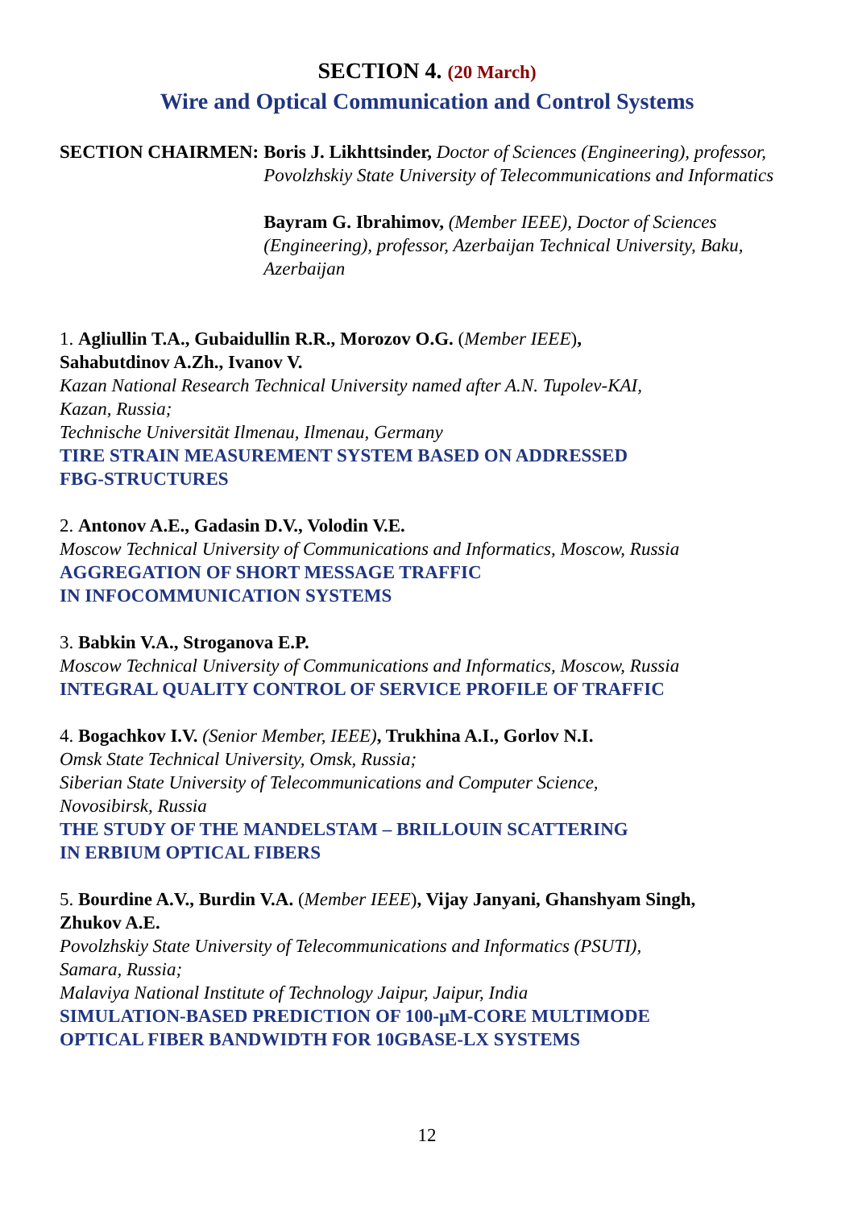SECTION 4. (20 March)
Wire and Optical Communication and Control Systems
SECTION CHAIRMEN: Boris J. Likhttsinder, Doctor of Sciences (Engineering), professor, Povolzhskiy State University of Telecommunications and Informatics
Bayram G. Ibrahimov, (Member IEEE), Doctor of Sciences (Engineering), professor, Azerbaijan Technical University, Baku, Azerbaijan
1. Agliullin T.A., Gubaidullin R.R., Morozov O.G. (Member IEEE),
Sahabutdinov A.Zh., Ivanov V.
Kazan National Research Technical University named after A.N. Tupolev-KAI,
Kazan, Russia;
Technische Universität Ilmenau, Ilmenau, Germany
TIRE STRAIN MEASUREMENT SYSTEM BASED ON ADDRESSED
FBG-STRUCTURES
2. Antonov A.E., Gadasin D.V., Volodin V.E.
Moscow Technical University of Communications and Informatics, Moscow, Russia
AGGREGATION OF SHORT MESSAGE TRAFFIC
IN INFOCOMMUNICATION SYSTEMS
3. Babkin V.A., Stroganova E.P.
Moscow Technical University of Communications and Informatics, Moscow, Russia
INTEGRAL QUALITY CONTROL OF SERVICE PROFILE OF TRAFFIC
4. Bogachkov I.V. (Senior Member, IEEE), Trukhina A.I., Gorlov N.I.
Omsk State Technical University, Omsk, Russia;
Siberian State University of Telecommunications and Computer Science,
Novosibirsk, Russia
THE STUDY OF THE MANDELSTAM – BRILLOUIN SCATTERING
IN ERBIUM OPTICAL FIBERS
5. Bourdine A.V., Burdin V.A. (Member IEEE), Vijay Janyani, Ghanshyam Singh,
Zhukov A.E.
Povolzhskiy State University of Telecommunications and Informatics (PSUTI),
Samara, Russia;
Malaviya National Institute of Technology Jaipur, Jaipur, India
SIMULATION-BASED PREDICTION OF 100-μM-CORE MULTIMODE
OPTICAL FIBER BANDWIDTH FOR 10GBASE-LX SYSTEMS
12